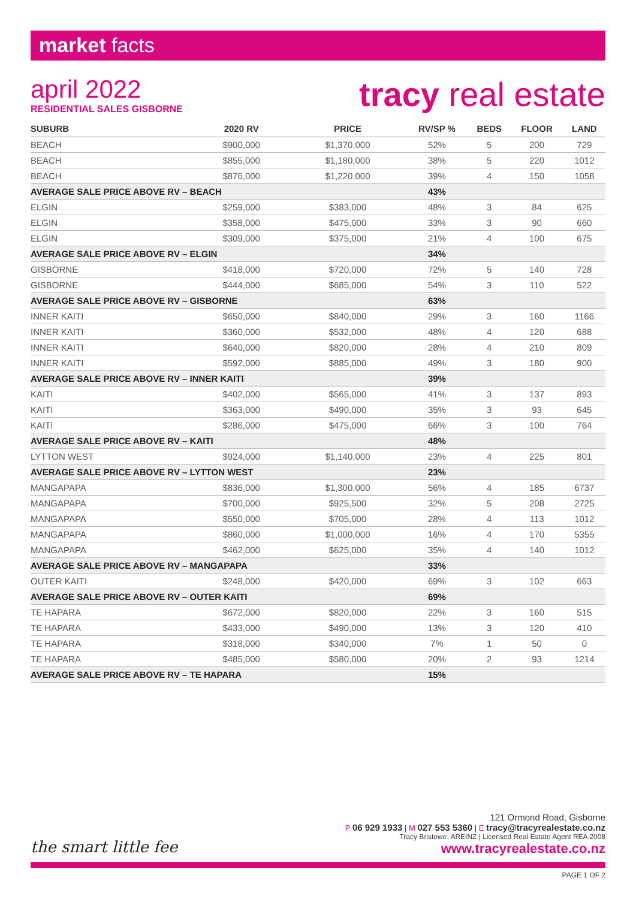market facts
april 2022
RESIDENTIAL SALES GISBORNE
tracy real estate
| SUBURB | 2020 RV | PRICE | RV/SP % | BEDS | FLOOR | LAND |
| --- | --- | --- | --- | --- | --- | --- |
| BEACH | $900,000 | $1,370,000 | 52% | 5 | 200 | 729 |
| BEACH | $855,000 | $1,180,000 | 38% | 5 | 220 | 1012 |
| BEACH | $876,000 | $1,220,000 | 39% | 4 | 150 | 1058 |
| AVERAGE SALE PRICE ABOVE RV – BEACH | | | 43% | | | |
| ELGIN | $259,000 | $383,000 | 48% | 3 | 84 | 625 |
| ELGIN | $358,000 | $475,000 | 33% | 3 | 90 | 660 |
| ELGIN | $309,000 | $375,000 | 21% | 4 | 100 | 675 |
| AVERAGE SALE PRICE ABOVE RV – ELGIN | | | 34% | | | |
| GISBORNE | $418,000 | $720,000 | 72% | 5 | 140 | 728 |
| GISBORNE | $444,000 | $685,000 | 54% | 3 | 110 | 522 |
| AVERAGE SALE PRICE ABOVE RV – GISBORNE | | | 63% | | | |
| INNER KAITI | $650,000 | $840,000 | 29% | 3 | 160 | 1166 |
| INNER KAITI | $360,000 | $532,000 | 48% | 4 | 120 | 688 |
| INNER KAITI | $640,000 | $820,000 | 28% | 4 | 210 | 809 |
| INNER KAITI | $592,000 | $885,000 | 49% | 3 | 180 | 900 |
| AVERAGE SALE PRICE ABOVE RV – INNER KAITI | | | 39% | | | |
| KAITI | $402,000 | $565,000 | 41% | 3 | 137 | 893 |
| KAITI | $363,000 | $490,000 | 35% | 3 | 93 | 645 |
| KAITI | $286,000 | $475,000 | 66% | 3 | 100 | 764 |
| AVERAGE SALE PRICE ABOVE RV – KAITI | | | 48% | | | |
| LYTTON WEST | $924,000 | $1,140,000 | 23% | 4 | 225 | 801 |
| AVERAGE SALE PRICE ABOVE RV – LYTTON WEST | | | 23% | | | |
| MANGAPAPA | $836,000 | $1,300,000 | 56% | 4 | 185 | 6737 |
| MANGAPAPA | $700,000 | $925,500 | 32% | 5 | 208 | 2725 |
| MANGAPAPA | $550,000 | $705,000 | 28% | 4 | 113 | 1012 |
| MANGAPAPA | $860,000 | $1,000,000 | 16% | 4 | 170 | 5355 |
| MANGAPAPA | $462,000 | $625,000 | 35% | 4 | 140 | 1012 |
| AVERAGE SALE PRICE ABOVE RV – MANGAPAPA | | | 33% | | | |
| OUTER KAITI | $248,000 | $420,000 | 69% | 3 | 102 | 663 |
| AVERAGE SALE PRICE ABOVE RV – OUTER KAITI | | | 69% | | | |
| TE HAPARA | $672,000 | $820,000 | 22% | 3 | 160 | 515 |
| TE HAPARA | $433,000 | $490,000 | 13% | 3 | 120 | 410 |
| TE HAPARA | $318,000 | $340,000 | 7% | 1 | 50 | 0 |
| TE HAPARA | $485,000 | $580,000 | 20% | 2 | 93 | 1214 |
| AVERAGE SALE PRICE ABOVE RV – TE HAPARA | | | 15% | | | |
121 Ormond Road, Gisborne
P 06 929 1933 | M 027 553 5360 | E tracy@tracyrealestate.co.nz
Tracy Bristowe, AREINZ | Licensed Real Estate Agent REA 2008
www.tracyrealestate.co.nz
the smart little fee
PAGE 1 OF 2